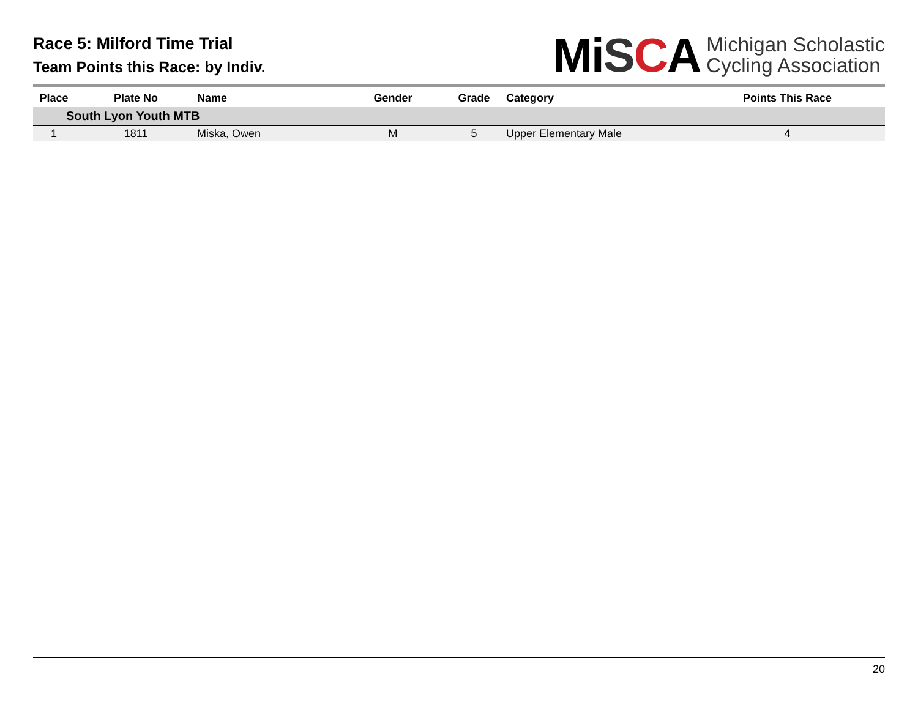Race 5: Milford Time Trial
Team Points this Race: by Indiv.
MiSCA Michigan Scholastic
Cycling Association
| Place | Plate No | Name | Gender | Grade | Category | Points This Race |
| --- | --- | --- | --- | --- | --- | --- |
| South Lyon Youth MTB | | | | | | |
| 1 | 1811 | Miska, Owen | M | 5 | Upper Elementary Male | 4 |
20